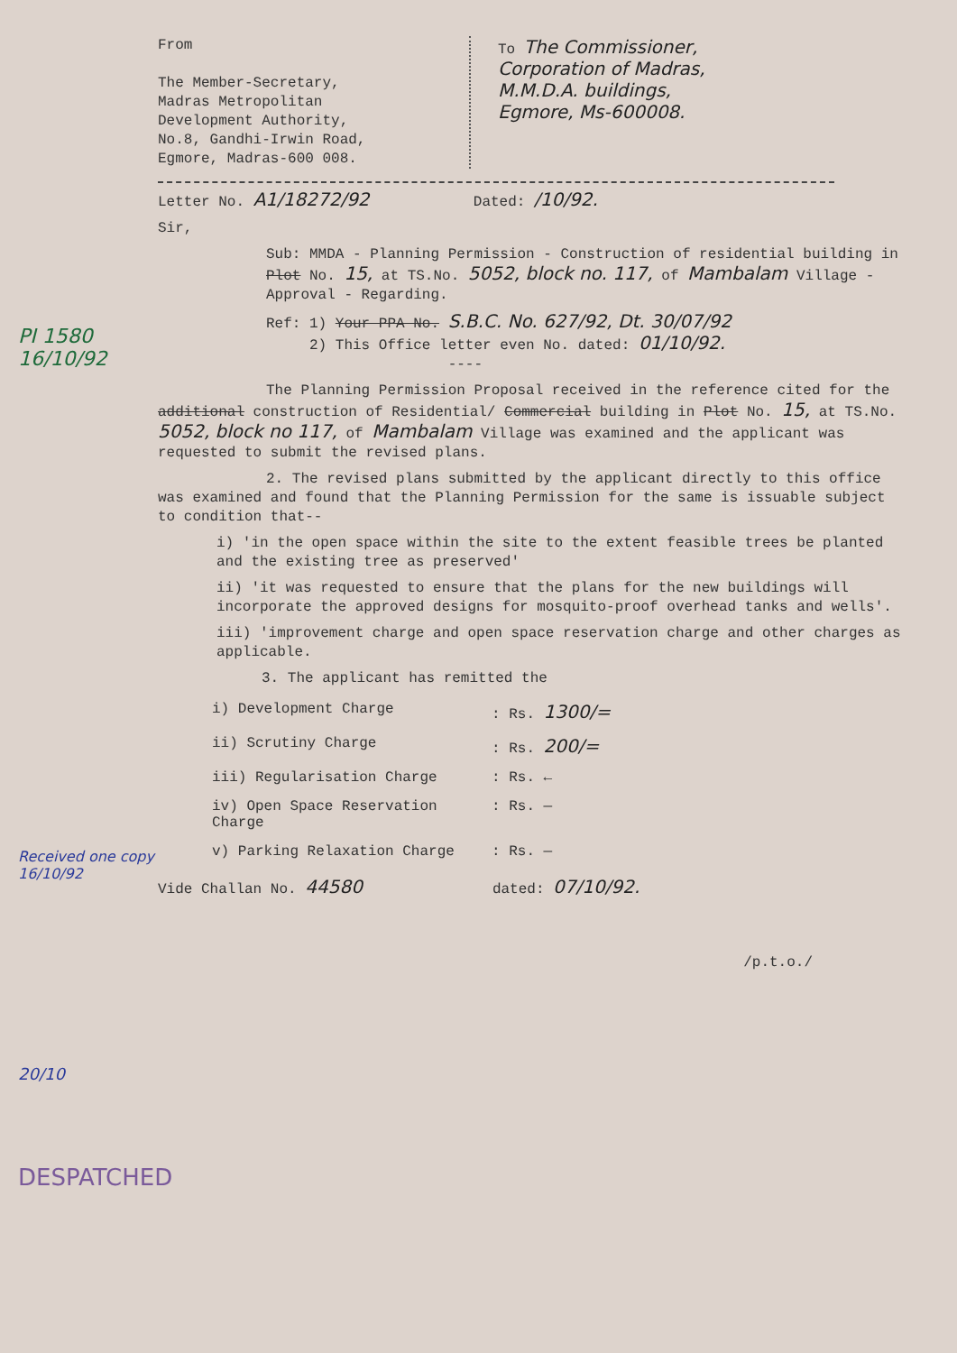From
The Member-Secretary,
Madras Metropolitan
Development Authority,
No.8, Gandhi-Irwin Road,
Egmore, Madras-600 008.
To The Commissioner,
Corporation of Madras,
M.M.D.A. buildings,
Egmore, Ms-600008.
Letter No. A1/18272/92 Dated: /10/92.
Sir,
Sub: MMDA - Planning Permission - Construction of residential building in Plot No. 15, at TS.No. 5052, block no. 117, of Mambalam Village - Approval - Regarding.
Ref: 1) Your PPA No. S.B.C. No. 627/92, Dt. 30/07/92
2) This Office letter even No. dated: 01/10/92.
----
The Planning Permission Proposal received in the reference cited for the additional construction of Residential/ Commercial building in Plot No. 15, at TS.No. 5052, block no 117, of Mambalam Village was examined and the applicant was requested to submit the revised plans.
2. The revised plans submitted by the applicant directly to this office was examined and found that the Planning Permission for the same is issuable subject to condition that--
i) 'in the open space within the site to the extent feasible trees be planted and the existing tree as preserved'
ii) 'it was requested to ensure that the plans for the new buildings will incorporate the approved designs for mosquito-proof overhead tanks and wells'.
iii) 'improvement charge and open space reservation charge and other charges as applicable.
3. The applicant has remitted the
i) Development Charge: Rs. 1300/=
ii) Scrutiny Charge: Rs. 200/=
iii) Regularisation Charge: Rs. ←
iv) Open Space Reservation Charge: Rs. —
v) Parking Relaxation Charge: Rs. —
Vide Challan No. 44580 dated: 07/10/92.
/p.t.o./
PI 1580
16/10/92
Received one copy
16/10/92
20/10
DESPATCHED